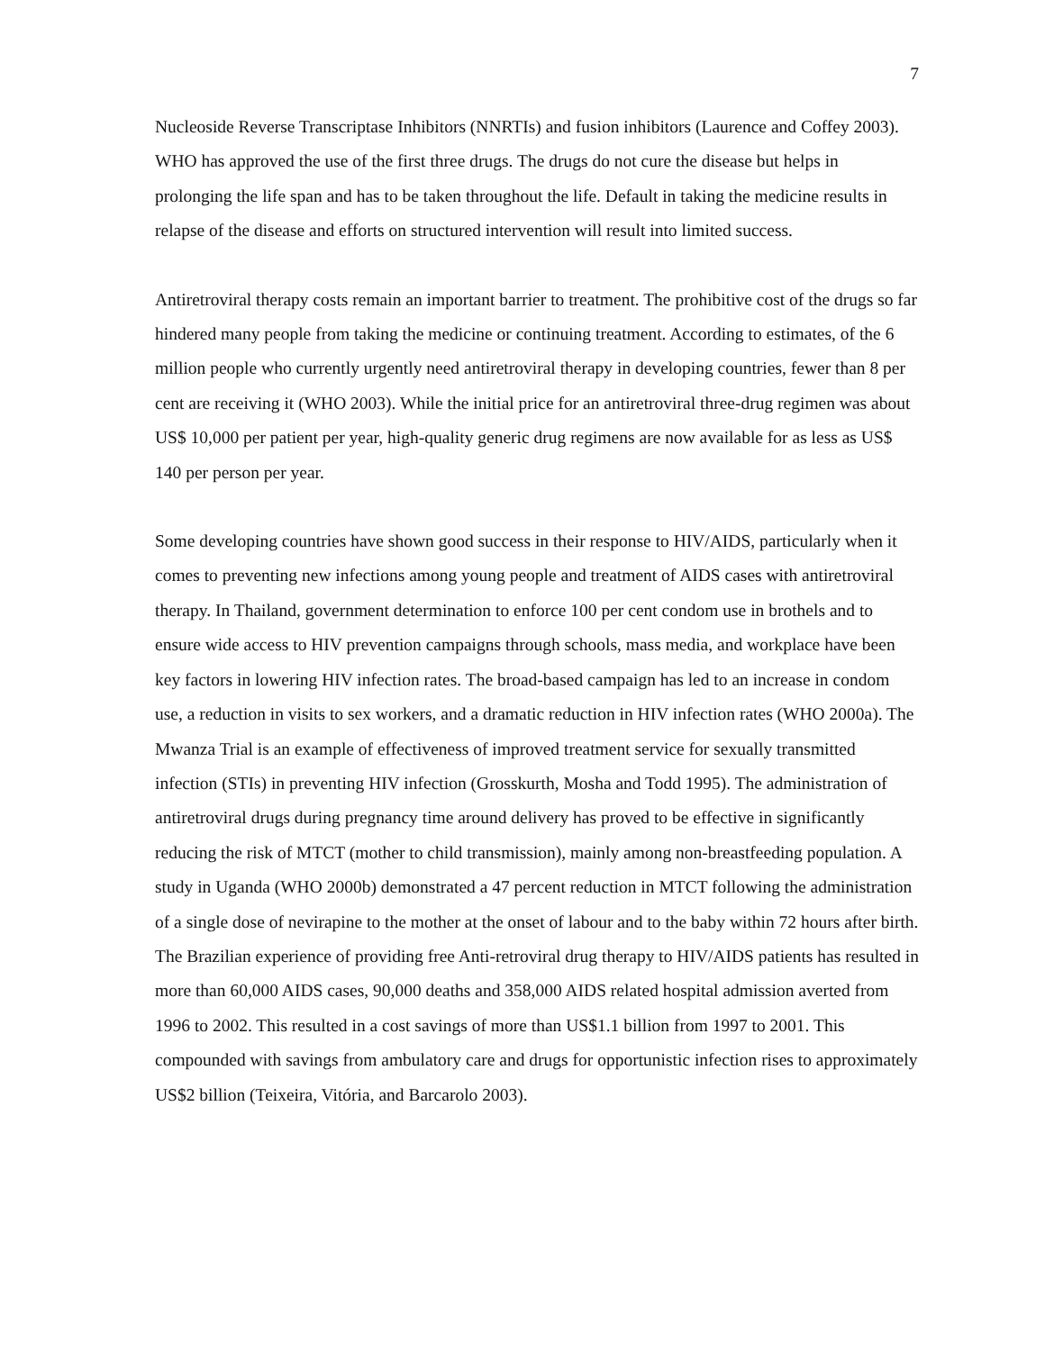7
Nucleoside Reverse Transcriptase Inhibitors (NNRTIs) and fusion inhibitors (Laurence and Coffey 2003). WHO has approved the use of the first three drugs. The drugs do not cure the disease but helps in prolonging the life span and has to be taken throughout the life. Default in taking the medicine results in relapse of the disease and efforts on structured intervention will result into limited success.
Antiretroviral therapy costs remain an important barrier to treatment. The prohibitive cost of the drugs so far hindered many people from taking the medicine or continuing treatment. According to estimates, of the 6 million people who currently urgently need antiretroviral therapy in developing countries, fewer than 8 per cent are receiving it (WHO 2003). While the initial price for an antiretroviral three-drug regimen was about US$ 10,000 per patient per year, high-quality generic drug regimens are now available for as less as US$ 140 per person per year.
Some developing countries have shown good success in their response to HIV/AIDS, particularly when it comes to preventing new infections among young people and treatment of AIDS cases with antiretroviral therapy. In Thailand, government determination to enforce 100 per cent condom use in brothels and to ensure wide access to HIV prevention campaigns through schools, mass media, and workplace have been key factors in lowering HIV infection rates. The broad-based campaign has led to an increase in condom use, a reduction in visits to sex workers, and a dramatic reduction in HIV infection rates (WHO 2000a). The Mwanza Trial is an example of effectiveness of improved treatment service for sexually transmitted infection (STIs) in preventing HIV infection (Grosskurth, Mosha and Todd 1995). The administration of antiretroviral drugs during pregnancy time around delivery has proved to be effective in significantly reducing the risk of MTCT (mother to child transmission), mainly among non-breastfeeding population. A study in Uganda (WHO 2000b) demonstrated a 47 percent reduction in MTCT following the administration of a single dose of nevirapine to the mother at the onset of labour and to the baby within 72 hours after birth. The Brazilian experience of providing free Anti-retroviral drug therapy to HIV/AIDS patients has resulted in more than 60,000 AIDS cases, 90,000 deaths and 358,000 AIDS related hospital admission averted from 1996 to 2002. This resulted in a cost savings of more than US$1.1 billion from 1997 to 2001. This compounded with savings from ambulatory care and drugs for opportunistic infection rises to approximately US$2 billion (Teixeira, Vitória, and Barcarolo 2003).